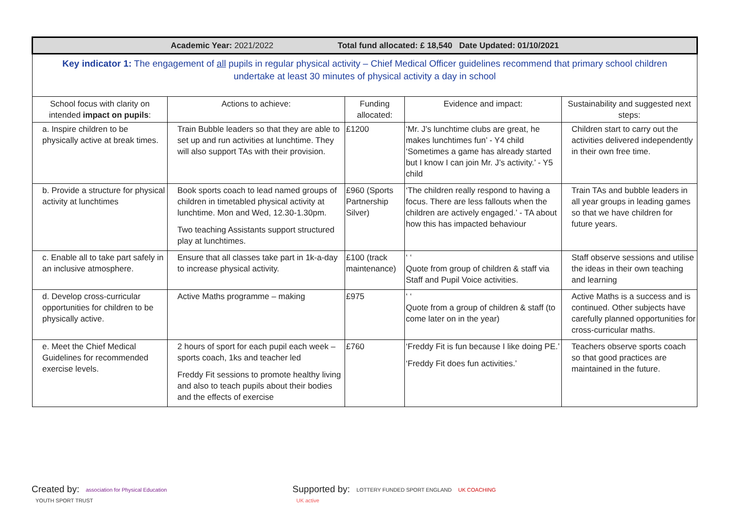| Academic Year: 2021/2022 Total fund allocated: £ 18,540 Date Updated: 01/10/2021 | | | | |
| Key indicator 1: The engagement of all pupils in regular physical activity – Chief Medical Officer guidelines recommend that primary school children undertake at least 30 minutes of physical activity a day in school | | | | |
| School focus with clarity on intended impact on pupils : | Actions to achieve: | Funding allocated: | Evidence and impact: | Sustainability and suggested next steps: |
| a. Inspire children to be physically active at break times. | Train Bubble leaders so that they are able to set up and run activities at lunchtime. They will also support TAs with their provision. | £1200 | ‘Mr. J’s lunchtime clubs are great, he makes lunchtimes fun’ - Y4 child ‘Sometimes a game has already started but I know I can join Mr. J’s activity.’ - Y5 child | Children start to carry out the activities delivered independently in their own free time. |
| b. Provide a structure for physical activity at lunchtimes | Book sports coach to lead named groups of children in timetabled physical activity at lunchtime. Mon and Wed, 12.30-1.30pm. Two teaching Assistants support structured play at lunchtimes. | £960 (Sports Partnership Silver) | ‘The children really respond to having a focus. There are less fallouts when the children are actively engaged.’ - TA about how this has impacted behaviour | Train TAs and bubble leaders in all year groups in leading games so that we have children for future years. |
| c. Enable all to take part safely in an inclusive atmosphere. | Ensure that all classes take part in 1k-a-day to increase physical activity. | £100 (track maintenance) | ‘ ‘ Quote from group of children & staff via Staff and Pupil Voice activities. | Staff observe sessions and utilise the ideas in their own teaching and learning |
| d. Develop cross-curricular opportunities for children to be physically active. | Active Maths programme – making | £975 | ‘ ‘ Quote from a group of children & staff (to come later on in the year) | Active Maths is a success and is continued. Other subjects have carefully planned opportunities for cross-curricular maths. |
| e. Meet the Chief Medical Guidelines for recommended exercise levels. | 2 hours of sport for each pupil each week – sports coach, 1ks and teacher led Freddy Fit sessions to promote healthy living and also to teach pupils about their bodies and the effects of exercise | £760 | ‘Freddy Fit is fun because I like doing PE.’ ‘Freddy Fit does fun activities.’ | Teachers observe sports coach so that good practices are maintained in the future. |
Created by: association for Physical Education YOUTH SPORT TRUST Supported by: LOTTERY FUNDED SPORT ENGLAND UK COACHING UK active